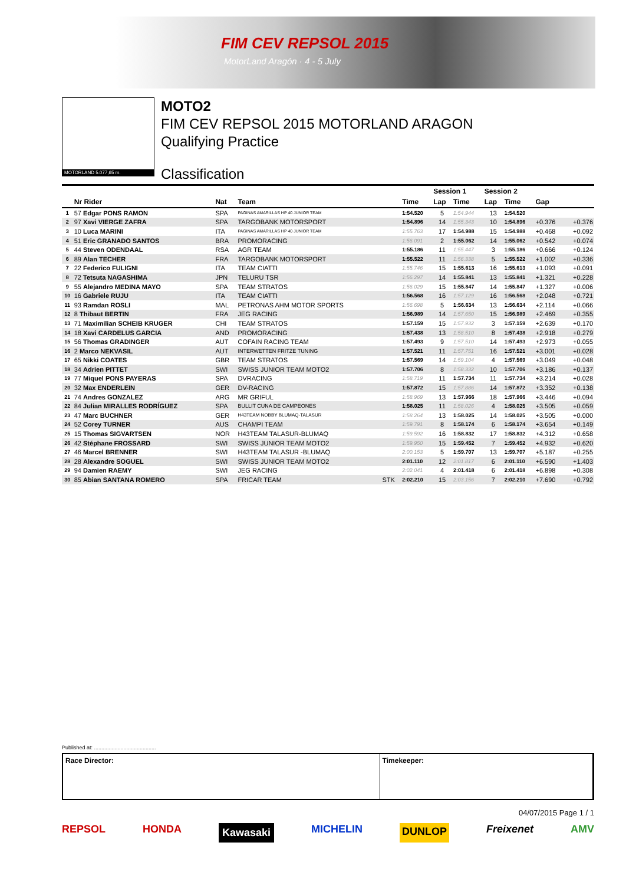FIM CEV REPSOL 2015
MotorLand Aragón · 4 - 5 July
MOTORLAND 5.077,65 m.
MOTO2
FIM CEV REPSOL 2015 MOTORLAND ARAGON
Qualifying Practice
Classification
| | | | | | | Session 1 | | Session 2 | | | |
| --- | --- | --- | --- | --- | --- | --- | --- | --- | --- | --- | --- |
| | Nr Rider | Nat | Team | | Time | Lap | Time | Lap | Time | Gap | |
| 1 | 57 Edgar PONS RAMON | SPA | PAGINAS AMARILLAS HP 40 JUNIOR TEAM | | 1:54.520 | 5 | 1:54.944 | 13 | 1:54.520 | | |
| 2 | 97 Xavi VIERGE ZAFRA | SPA | TARGOBANK MOTORSPORT | | 1:54.896 | 14 | 1:55.343 | 10 | 1:54.896 | +0.376 | +0.376 |
| 3 | 10 Luca MARINI | ITA | PAGINAS AMARILLAS HP 40 JUNIOR TEAM | | 1:55.763 | 17 | 1:54.988 | 15 | 1:54.988 | +0.468 | +0.092 |
| 4 | 51 Eric GRANADO SANTOS | BRA | PROMORACING | | 1:56.091 | 2 | 1:55.062 | 14 | 1:55.062 | +0.542 | +0.074 |
| 5 | 44 Steven ODENDAAL | RSA | AGR TEAM | | 1:55.186 | 11 | 1:55.447 | 3 | 1:55.186 | +0.666 | +0.124 |
| 6 | 89 Alan TECHER | FRA | TARGOBANK MOTORSPORT | | 1:55.522 | 11 | 1:56.338 | 5 | 1:55.522 | +1.002 | +0.336 |
| 7 | 22 Federico FULIGNI | ITA | TEAM CIATTI | | 1:55.746 | 15 | 1:55.613 | 16 | 1:55.613 | +1.093 | +0.091 |
| 8 | 72 Tetsuta NAGASHIMA | JPN | TELURU TSR | | 1:56.297 | 14 | 1:55.841 | 13 | 1:55.841 | +1.321 | +0.228 |
| 9 | 55 Alejandro MEDINA MAYO | SPA | TEAM STRATOS | | 1:56.029 | 15 | 1:55.847 | 14 | 1:55.847 | +1.327 | +0.006 |
| 10 | 16 Gabriele RUJU | ITA | TEAM CIATTI | | 1:56.568 | 16 | 1:57.129 | 16 | 1:56.568 | +2.048 | +0.721 |
| 11 | 93 Ramdan ROSLI | MAL | PETRONAS AHM MOTOR SPORTS | | 1:56.698 | 5 | 1:56.634 | 13 | 1:56.634 | +2.114 | +0.066 |
| 12 | 8 Thibaut BERTIN | FRA | JEG RACING | | 1:56.989 | 14 | 1:57.650 | 15 | 1:56.989 | +2.469 | +0.355 |
| 13 | 71 Maximilian SCHEIB KRUGER | CHI | TEAM STRATOS | | 1:57.159 | 15 | 1:57.932 | 3 | 1:57.159 | +2.639 | +0.170 |
| 14 | 18 Xavi CARDELUS GARCIA | AND | PROMORACING | | 1:57.438 | 13 | 1:58.510 | 8 | 1:57.438 | +2.918 | +0.279 |
| 15 | 56 Thomas GRADINGER | AUT | COFAIN RACING TEAM | | 1:57.493 | 9 | 1:57.510 | 14 | 1:57.493 | +2.973 | +0.055 |
| 16 | 2 Marco NEKVASIL | AUT | INTERWETTEN FRITZE TUNING | | 1:57.521 | 11 | 1:57.751 | 16 | 1:57.521 | +3.001 | +0.028 |
| 17 | 65 Nikki COATES | GBR | TEAM STRATOS | | 1:57.569 | 14 | 1:59.104 | 4 | 1:57.569 | +3.049 | +0.048 |
| 18 | 34 Adrien PITTET | SWI | SWISS JUNIOR TEAM MOTO2 | | 1:57.706 | 8 | 1:58.332 | 10 | 1:57.706 | +3.186 | +0.137 |
| 19 | 77 Miquel PONS PAYERAS | SPA | DVRACING | | 1:58.719 | 11 | 1:57.734 | 11 | 1:57.734 | +3.214 | +0.028 |
| 20 | 32 Max ENDERLEIN | GER | DV-RACING | | 1:57.872 | 15 | 1:57.886 | 14 | 1:57.872 | +3.352 | +0.138 |
| 21 | 74 Andres GONZALEZ | ARG | MR GRIFUL | | 1:58.969 | 13 | 1:57.966 | 18 | 1:57.966 | +3.446 | +0.094 |
| 22 | 84 Julian MIRALLES RODRÍGUEZ | SPA | BULLIT CUNA DE CAMPEONES | | 1:58.025 | 11 | 1:58.026 | 4 | 1:58.025 | +3.505 | +0.059 |
| 23 | 47 Marc BUCHNER | GER | H43TEAM NOBBY BLUMAQ-TALASUR | | 1:58.264 | 13 | 1:58.025 | 14 | 1:58.025 | +3.505 | +0.000 |
| 24 | 52 Corey TURNER | AUS | CHAMPI TEAM | | 1:59.791 | 8 | 1:58.174 | 6 | 1:58.174 | +3.654 | +0.149 |
| 25 | 15 Thomas SIGVARTSEN | NOR | H43TEAM TALASUR-BLUMAQ | | 1:59.592 | 16 | 1:58.832 | 17 | 1:58.832 | +4.312 | +0.658 |
| 26 | 42 Stéphane FROSSARD | SWI | SWISS JUNIOR TEAM MOTO2 | | 1:59.950 | 15 | 1:59.452 | 7 | 1:59.452 | +4.932 | +0.620 |
| 27 | 46 Marcel BRENNER | SWI | H43TEAM TALASUR -BLUMAQ | | 2:00.153 | 5 | 1:59.707 | 13 | 1:59.707 | +5.187 | +0.255 |
| 28 | 28 Alexandre SOGUEL | SWI | SWISS JUNIOR TEAM MOTO2 | | 2:01.110 | 12 | 2:01.817 | 6 | 2:01.110 | +6.590 | +1.403 |
| 29 | 94 Damien RAEMY | SWI | JEG RACING | | 2:02.041 | 4 | 2:01.418 | 6 | 2:01.418 | +6.898 | +0.308 |
| 30 | 85 Abian SANTANA ROMERO | SPA | FRICAR TEAM | STK | 2:02.210 | 15 | 2:03.156 | 7 | 2:02.210 | +7.690 | +0.792 |
Published at: ..........................................
Race Director: Timekeeper:
04/07/2015 Page 1 / 1
REPSOL HONDA Kawasaki MICHELIN DUNLOP Freixenet AMV